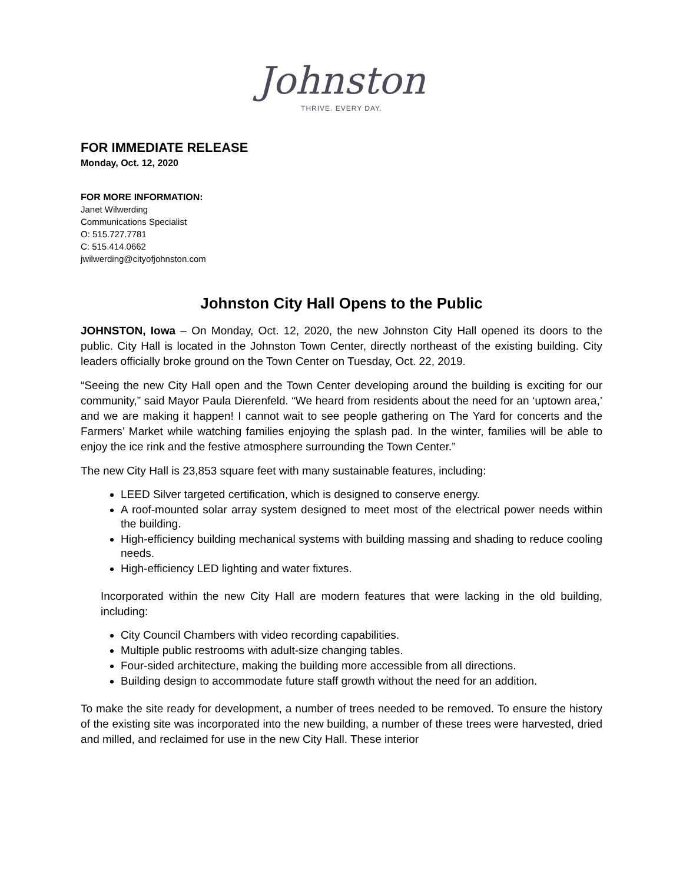Johnston
THRIVE. EVERY DAY.
FOR IMMEDIATE RELEASE
Monday, Oct. 12, 2020
FOR MORE INFORMATION:
Janet Wilwerding
Communications Specialist
O: 515.727.7781
C: 515.414.0662
jwilwerding@cityofjohnston.com
Johnston City Hall Opens to the Public
JOHNSTON, Iowa – On Monday, Oct. 12, 2020, the new Johnston City Hall opened its doors to the public. City Hall is located in the Johnston Town Center, directly northeast of the existing building. City leaders officially broke ground on the Town Center on Tuesday, Oct. 22, 2019.
“Seeing the new City Hall open and the Town Center developing around the building is exciting for our community,” said Mayor Paula Dierenfeld. “We heard from residents about the need for an ‘uptown area,’ and we are making it happen! I cannot wait to see people gathering on The Yard for concerts and the Farmers’ Market while watching families enjoying the splash pad. In the winter, families will be able to enjoy the ice rink and the festive atmosphere surrounding the Town Center.”
The new City Hall is 23,853 square feet with many sustainable features, including:
LEED Silver targeted certification, which is designed to conserve energy.
A roof-mounted solar array system designed to meet most of the electrical power needs within the building.
High-efficiency building mechanical systems with building massing and shading to reduce cooling needs.
High-efficiency LED lighting and water fixtures.
Incorporated within the new City Hall are modern features that were lacking in the old building, including:
City Council Chambers with video recording capabilities.
Multiple public restrooms with adult-size changing tables.
Four-sided architecture, making the building more accessible from all directions.
Building design to accommodate future staff growth without the need for an addition.
To make the site ready for development, a number of trees needed to be removed. To ensure the history of the existing site was incorporated into the new building, a number of these trees were harvested, dried and milled, and reclaimed for use in the new City Hall. These interior